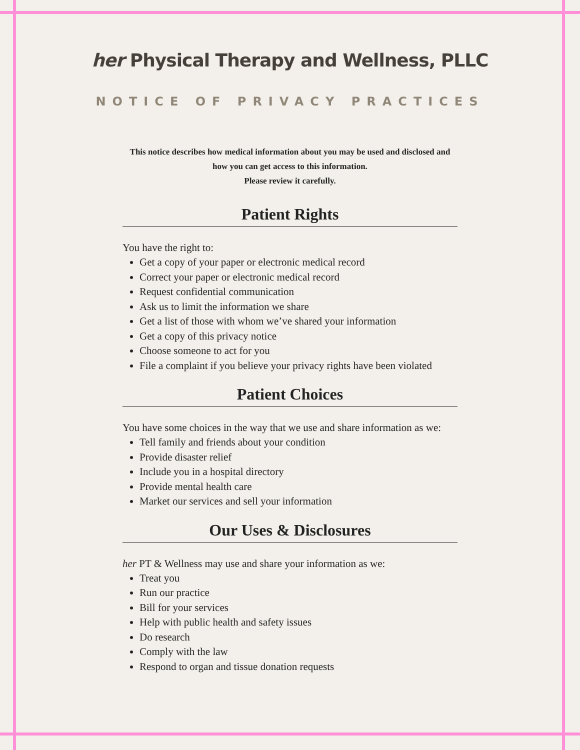her Physical Therapy and Wellness, PLLC
NOTICE OF PRIVACY PRACTICES
This notice describes how medical information about you may be used and disclosed and how you can get access to this information.
Please review it carefully.
Patient Rights
You have the right to:
Get a copy of your paper or electronic medical record
Correct your paper or electronic medical record
Request confidential communication
Ask us to limit the information we share
Get a list of those with whom we’ve shared your information
Get a copy of this privacy notice
Choose someone to act for you
File a complaint if you believe your privacy rights have been violated
Patient Choices
You have some choices in the way that we use and share information as we:
Tell family and friends about your condition
Provide disaster relief
Include you in a hospital directory
Provide mental health care
Market our services and sell your information
Our Uses & Disclosures
her PT & Wellness may use and share your information as we:
Treat you
Run our practice
Bill for your services
Help with public health and safety issues
Do research
Comply with the law
Respond to organ and tissue donation requests